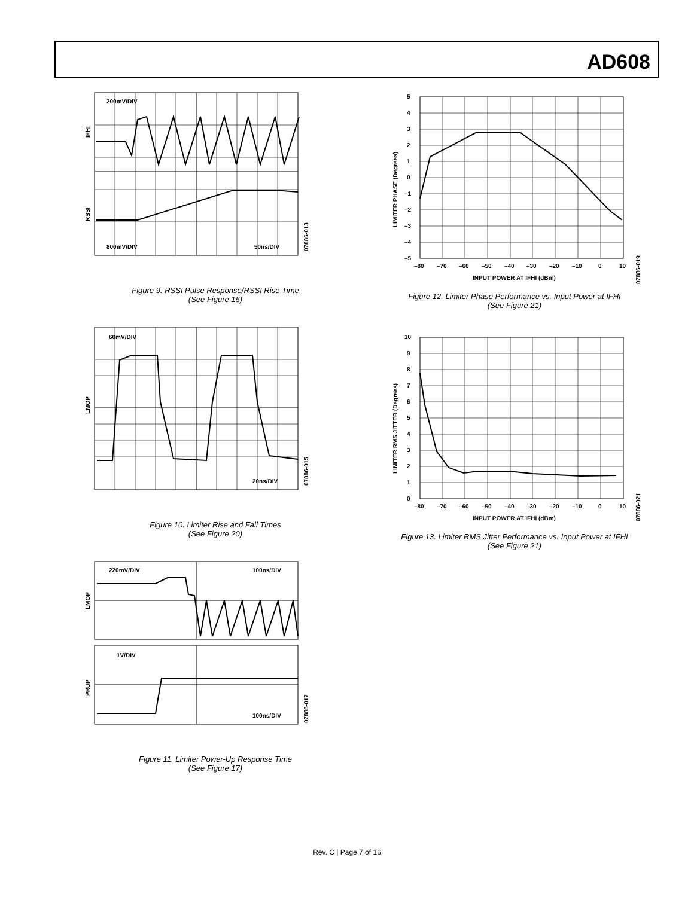AD608
200mV/DIV
800mV/DIV
50ns/DIV
IFHI
RSSI
07886-013
Figure 9. RSSI Pulse Response/RSSI Rise Time
(See Figure 16)
60mV/DIV
20ns/DIV
LMOP
07886-015
Figure 10. Limiter Rise and Fall Times
(See Figure 20)
220mV/DIV
100ns/DIV
1V/DIV
100ns/DIV
LMOP
PRUP
07886-017
Figure 11. Limiter Power-Up Response Time
(See Figure 17)
5
4
3
2
1
0
–1
–2
–3
–4
–5
–80
–70
–60
–50
–40
–30
–20
–10
0
10
INPUT POWER AT IFHI (dBm)
LIMITER PHASE (Degrees)
07886-019
Figure 12. Limiter Phase Performance vs. Input Power at IFHI
(See Figure 21)
10
9
8
7
6
5
4
3
2
1
0
–80
–70
–60
–50
–40
–30
–20
–10
0
10
INPUT POWER AT IFHI (dBm)
LIMITER RMS JITTER (Degrees)
07886-021
Figure 13. Limiter RMS Jitter Performance vs. Input Power at IFHI
(See Figure 21)
Rev. C | Page 7 of 16